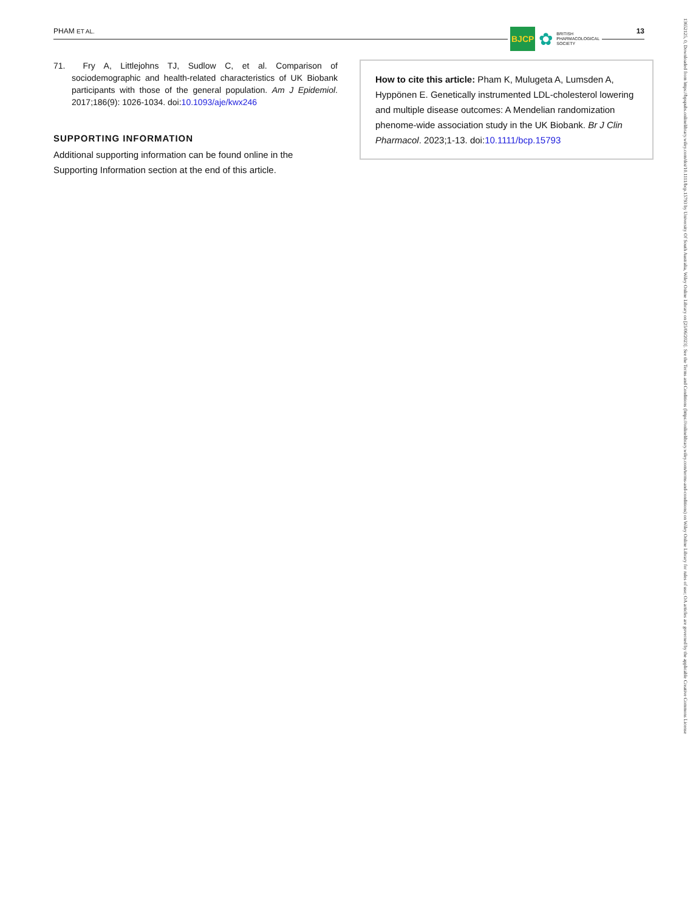PHAM ET AL. 13
BJCP ✿ BRITISH
PHARMACOLOGICAL
SOCIETY
71. Fry A, Littlejohns TJ, Sudlow C, et al. Comparison of sociodemographic and health-related characteristics of UK Biobank participants with those of the general population. Am J Epidemiol. 2017;186(9): 1026-1034. doi:10.1093/aje/kwx246
SUPPORTING INFORMATION
Additional supporting information can be found online in the Supporting Information section at the end of this article.
How to cite this article: Pham K, Mulugeta A, Lumsden A, Hyppönen E. Genetically instrumented LDL-cholesterol lowering and multiple disease outcomes: A Mendelian randomization phenome-wide association study in the UK Biobank. Br J Clin Pharmacol. 2023;1-13. doi:10.1111/bcp.15793
13652125, 0, Downloaded from https://bpspubs.onlinelibrary.wiley.com/doi/10.1111/bcp.15793 by University Of South Australia, Wiley Online Library on [25/06/2023]. See the Terms and Conditions (https://onlinelibrary.wiley.com/terms-and-conditions) on Wiley Online Library for rules of use; OA articles are governed by the applicable Creative Commons License